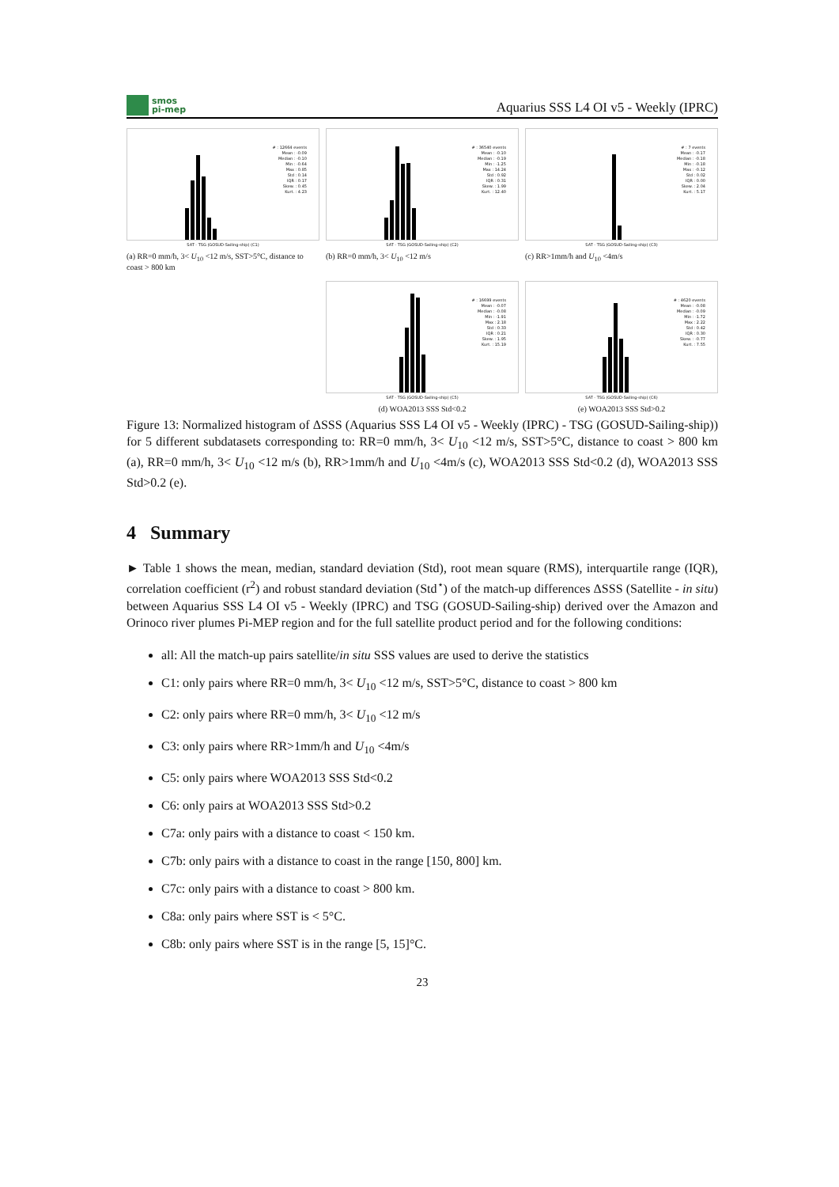smos
pi-mep
Aquarius SSS L4 OI v5 - Weekly (IPRC)
# : 12664 events
Mean : -0.09
Median : -0.10
Min : -0.64
Max : 0.85
Std : 0.14
IQR : 0.17
Skew. : 0.45
Kurt. : 4.23
SAT - TSG (GOSUD-Sailing-ship) (C1)
(a) RR=0 mm/h, 3< U<sub>10</sub> <12 m/s, SST>5°C, distance to coast > 800 km
# : 36540 events
Mean : -0.10
Median : -0.19
Min : -1.25
Max : 14.24
Std : 0.92
IQR : 0.31
Skew. : 1.99
Kurt. : 12.40
SAT - TSG (GOSUD-Sailing-ship) (C2)
(b) RR=0 mm/h, 3< U<sub>10</sub> <12 m/s
# : 7 events
Mean : -0.17
Median : -0.18
Min : -0.18
Max : -0.12
Std : 0.02
IQR : 0.00
Skew. : 2.04
Kurt. : 5.17
SAT - TSG (GOSUD-Sailing-ship) (C3)
(c) RR>1mm/h and U<sub>10</sub> <4m/s
# : 16699 events
Mean : -0.07
Median : -0.08
Min : -1.91
Max : 2.18
Std : 0.33
IQR : 0.21
Skew. : 1.95
Kurt. : 15.19
SAT - TSG (GOSUD-Sailing-ship) (C5)
(d) WOA2013 SSS Std<0.2
# : 4620 events
Mean : -0.08
Median : -0.09
Min : -1.72
Max : 2.22
Std : 0.42
IQR : 0.30
Skew. : -0.77
Kurt. : 7.55
SAT - TSG (GOSUD-Sailing-ship) (C6)
(e) WOA2013 SSS Std>0.2
Figure 13: Normalized histogram of ΔSSS (Aquarius SSS L4 OI v5 - Weekly (IPRC) - TSG (GOSUD-Sailing-ship)) for 5 different subdatasets corresponding to: RR=0 mm/h, 3< U<sub>10</sub> <12 m/s, SST>5°C, distance to coast > 800 km (a), RR=0 mm/h, 3< U<sub>10</sub> <12 m/s (b), RR>1mm/h and U<sub>10</sub> <4m/s (c), WOA2013 SSS Std<0.2 (d), WOA2013 SSS Std>0.2 (e).
4 Summary
► Table 1 shows the mean, median, standard deviation (Std), root mean square (RMS), interquartile range (IQR), correlation coefficient (r<sup>2</sup>) and robust standard deviation (Std<sup>⋆</sup>) of the match-up differences ΔSSS (Satellite - in situ) between Aquarius SSS L4 OI v5 - Weekly (IPRC) and TSG (GOSUD-Sailing-ship) derived over the Amazon and Orinoco river plumes Pi-MEP region and for the full satellite product period and for the following conditions:
all: All the match-up pairs satellite/in situ SSS values are used to derive the statistics
C1: only pairs where RR=0 mm/h, 3< U<sub>10</sub> <12 m/s, SST>5°C, distance to coast > 800 km
C2: only pairs where RR=0 mm/h, 3< U<sub>10</sub> <12 m/s
C3: only pairs where RR>1mm/h and U<sub>10</sub> <4m/s
C5: only pairs where WOA2013 SSS Std<0.2
C6: only pairs at WOA2013 SSS Std>0.2
C7a: only pairs with a distance to coast < 150 km.
C7b: only pairs with a distance to coast in the range [150, 800] km.
C7c: only pairs with a distance to coast > 800 km.
C8a: only pairs where SST is < 5°C.
C8b: only pairs where SST is in the range [5, 15]°C.
23